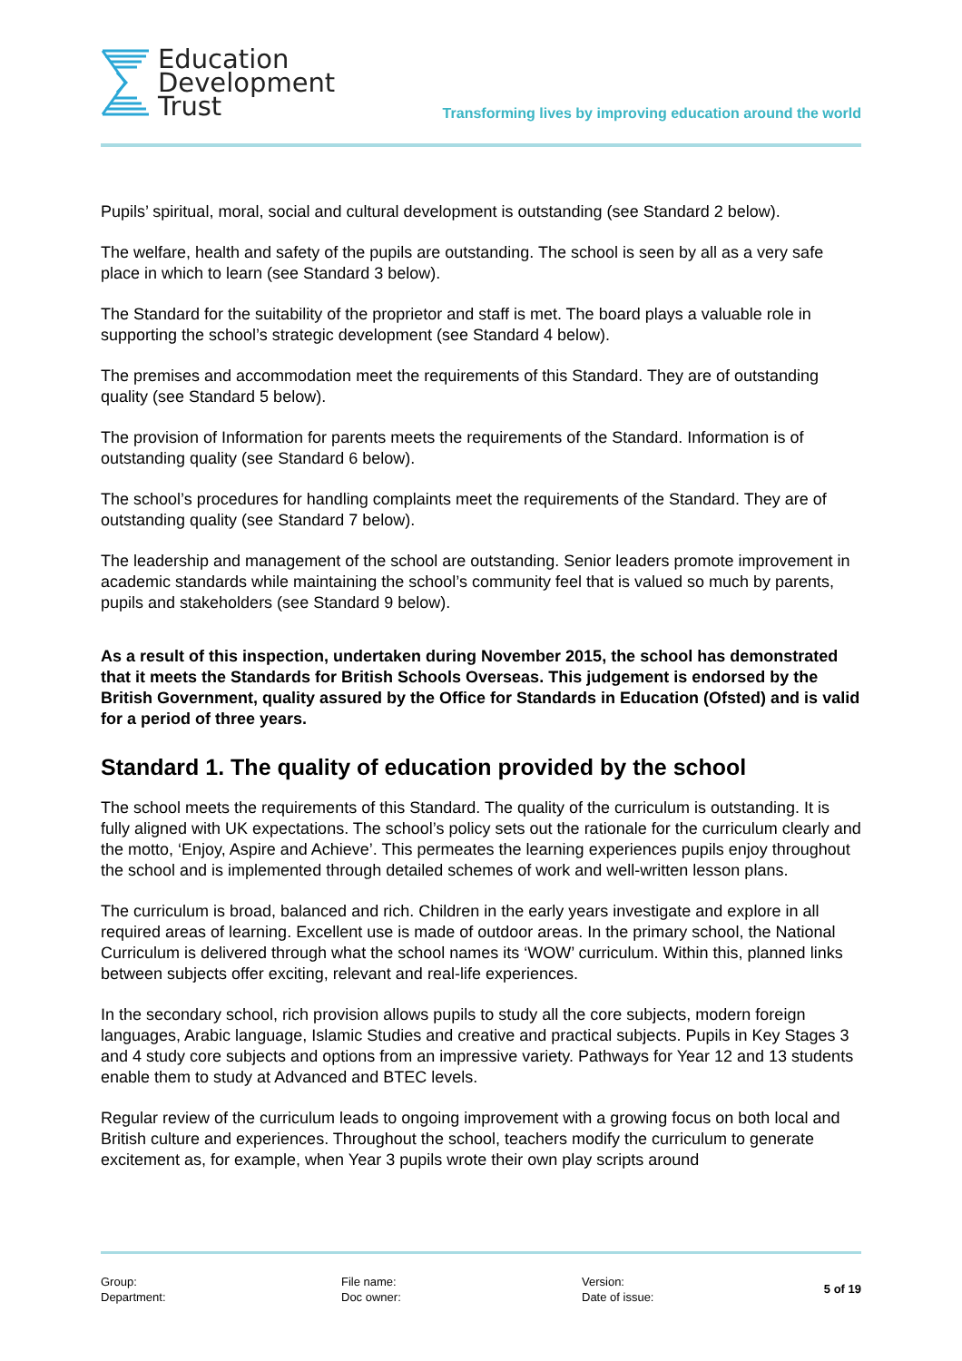Education
Development
Trust
Transforming lives by improving education around the world
Pupils’ spiritual, moral, social and cultural development is outstanding (see Standard 2 below).
The welfare, health and safety of the pupils are outstanding. The school is seen by all as a very safe place in which to learn (see Standard 3 below).
The Standard for the suitability of the proprietor and staff is met. The board plays a valuable role in supporting the school’s strategic development (see Standard 4 below).
The premises and accommodation meet the requirements of this Standard. They are of outstanding quality (see Standard 5 below).
The provision of Information for parents meets the requirements of the Standard. Information is of outstanding quality (see Standard 6 below).
The school’s procedures for handling complaints meet the requirements of the Standard. They are of outstanding quality (see Standard 7 below).
The leadership and management of the school are outstanding. Senior leaders promote improvement in academic standards while maintaining the school’s community feel that is valued so much by parents, pupils and stakeholders (see Standard 9 below).
As a result of this inspection, undertaken during November 2015, the school has demonstrated that it meets the Standards for British Schools Overseas. This judgement is endorsed by the British Government, quality assured by the Office for Standards in Education (Ofsted) and is valid for a period of three years.
Standard 1. The quality of education provided by the school
The school meets the requirements of this Standard. The quality of the curriculum is outstanding. It is fully aligned with UK expectations. The school’s policy sets out the rationale for the curriculum clearly and the motto, ‘Enjoy, Aspire and Achieve’. This permeates the learning experiences pupils enjoy throughout the school and is implemented through detailed schemes of work and well-written lesson plans.
The curriculum is broad, balanced and rich. Children in the early years investigate and explore in all required areas of learning. Excellent use is made of outdoor areas. In the primary school, the National Curriculum is delivered through what the school names its ‘WOW’ curriculum. Within this, planned links between subjects offer exciting, relevant and real-life experiences.
In the secondary school, rich provision allows pupils to study all the core subjects, modern foreign languages, Arabic language, Islamic Studies and creative and practical subjects. Pupils in Key Stages 3 and 4 study core subjects and options from an impressive variety. Pathways for Year 12 and 13 students enable them to study at Advanced and BTEC levels.
Regular review of the curriculum leads to ongoing improvement with a growing focus on both local and British culture and experiences. Throughout the school, teachers modify the curriculum to generate excitement as, for example, when Year 3 pupils wrote their own play scripts around
Group:
Department:
File name:
Doc owner:
Version:
Date of issue:
5 of 19